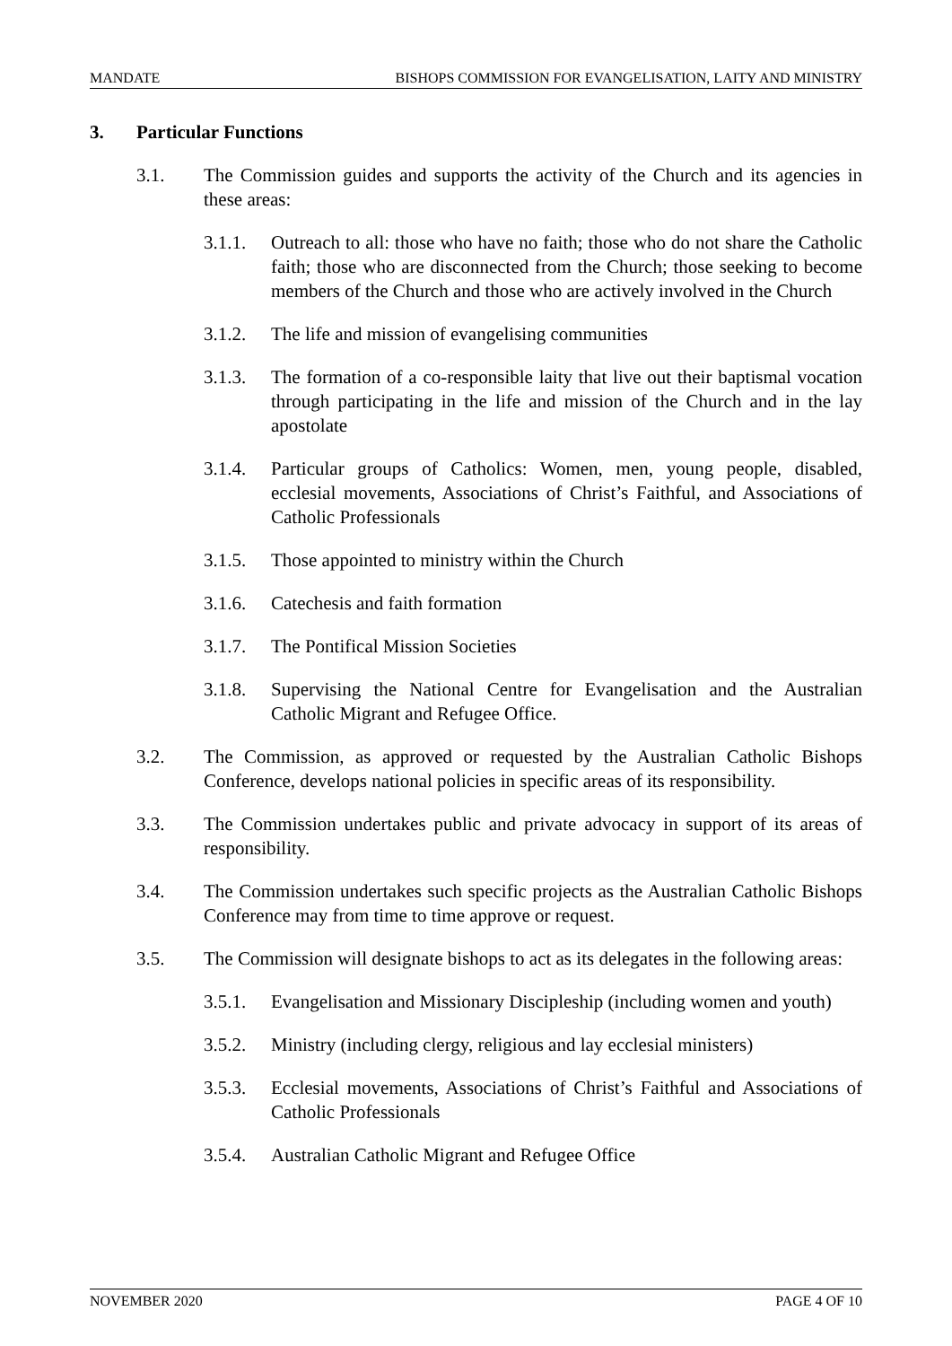MANDATE BISHOPS COMMISSION FOR EVANGELISATION, LAITY AND MINISTRY
3. Particular Functions
3.1. The Commission guides and supports the activity of the Church and its agencies in these areas:
3.1.1.
Outreach to all: those who have no faith; those who do not share the Catholic faith; those who are disconnected from the Church; those seeking to become members of the Church and those who are actively involved in the Church
3.1.2.
The life and mission of evangelising communities
3.1.3.
The formation of a co-responsible laity that live out their baptismal vocation through participating in the life and mission of the Church and in the lay apostolate
3.1.4.
Particular groups of Catholics: Women, men, young people, disabled, ecclesial movements, Associations of Christ’s Faithful, and Associations of Catholic Professionals
3.1.5.
Those appointed to ministry within the Church
3.1.6.
Catechesis and faith formation
3.1.7.
The Pontifical Mission Societies
3.1.8.
Supervising the National Centre for Evangelisation and the Australian Catholic Migrant and Refugee Office.
3.2. The Commission, as approved or requested by the Australian Catholic Bishops Conference, develops national policies in specific areas of its responsibility.
3.3. The Commission undertakes public and private advocacy in support of its areas of responsibility.
3.4. The Commission undertakes such specific projects as the Australian Catholic Bishops Conference may from time to time approve or request.
3.5. The Commission will designate bishops to act as its delegates in the following areas:
3.5.1.
Evangelisation and Missionary Discipleship (including women and youth)
3.5.2.
Ministry (including clergy, religious and lay ecclesial ministers)
3.5.3.
Ecclesial movements, Associations of Christ’s Faithful and Associations of Catholic Professionals
3.5.4.
Australian Catholic Migrant and Refugee Office
NOVEMBER 2020 PAGE 4 OF 10